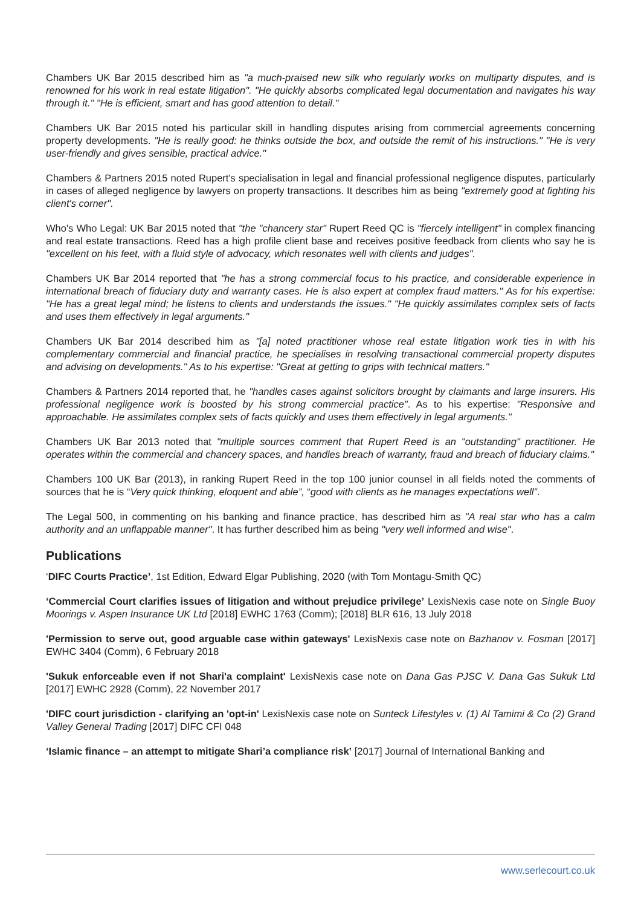Chambers UK Bar 2015 described him as "a much-praised new silk who regularly works on multiparty disputes, and is renowned for his work in real estate litigation". "He quickly absorbs complicated legal documentation and navigates his way through it." "He is efficient, smart and has good attention to detail."
Chambers UK Bar 2015 noted his particular skill in handling disputes arising from commercial agreements concerning property developments. "He is really good: he thinks outside the box, and outside the remit of his instructions." "He is very user-friendly and gives sensible, practical advice."
Chambers & Partners 2015 noted Rupert's specialisation in legal and financial professional negligence disputes, particularly in cases of alleged negligence by lawyers on property transactions. It describes him as being "extremely good at fighting his client's corner".
Who's Who Legal: UK Bar 2015 noted that "the "chancery star" Rupert Reed QC is "fiercely intelligent" in complex financing and real estate transactions. Reed has a high profile client base and receives positive feedback from clients who say he is "excellent on his feet, with a fluid style of advocacy, which resonates well with clients and judges".
Chambers UK Bar 2014 reported that "he has a strong commercial focus to his practice, and considerable experience in international breach of fiduciary duty and warranty cases. He is also expert at complex fraud matters." As for his expertise: "He has a great legal mind; he listens to clients and understands the issues." "He quickly assimilates complex sets of facts and uses them effectively in legal arguments."
Chambers UK Bar 2014 described him as "[a] noted practitioner whose real estate litigation work ties in with his complementary commercial and financial practice, he specialises in resolving transactional commercial property disputes and advising on developments." As to his expertise: "Great at getting to grips with technical matters."
Chambers & Partners 2014 reported that, he "handles cases against solicitors brought by claimants and large insurers. His professional negligence work is boosted by his strong commercial practice". As to his expertise: "Responsive and approachable. He assimilates complex sets of facts quickly and uses them effectively in legal arguments."
Chambers UK Bar 2013 noted that "multiple sources comment that Rupert Reed is an "outstanding" practitioner. He operates within the commercial and chancery spaces, and handles breach of warranty, fraud and breach of fiduciary claims."
Chambers 100 UK Bar (2013), in ranking Rupert Reed in the top 100 junior counsel in all fields noted the comments of sources that he is “Very quick thinking, eloquent and able”, “good with clients as he manages expectations well”.
The Legal 500, in commenting on his banking and finance practice, has described him as "A real star who has a calm authority and an unflappable manner". It has further described him as being "very well informed and wise".
Publications
‘DIFC Courts Practice’, 1st Edition, Edward Elgar Publishing, 2020 (with Tom Montagu-Smith QC)
‘Commercial Court clarifies issues of litigation and without prejudice privilege’ LexisNexis case note on Single Buoy Moorings v. Aspen Insurance UK Ltd [2018] EWHC 1763 (Comm); [2018] BLR 616, 13 July 2018
'Permission to serve out, good arguable case within gateways' LexisNexis case note on Bazhanov v. Fosman [2017] EWHC 3404 (Comm), 6 February 2018
'Sukuk enforceable even if not Shari'a complaint' LexisNexis case note on Dana Gas PJSC V. Dana Gas Sukuk Ltd [2017] EWHC 2928 (Comm), 22 November 2017
'DIFC court jurisdiction - clarifying an 'opt-in' LexisNexis case note on Sunteck Lifestyles v. (1) Al Tamimi & Co (2) Grand Valley General Trading [2017] DIFC CFI 048
‘Islamic finance – an attempt to mitigate Shari’a compliance risk’ [2017] Journal of International Banking and
www.serlecourt.co.uk